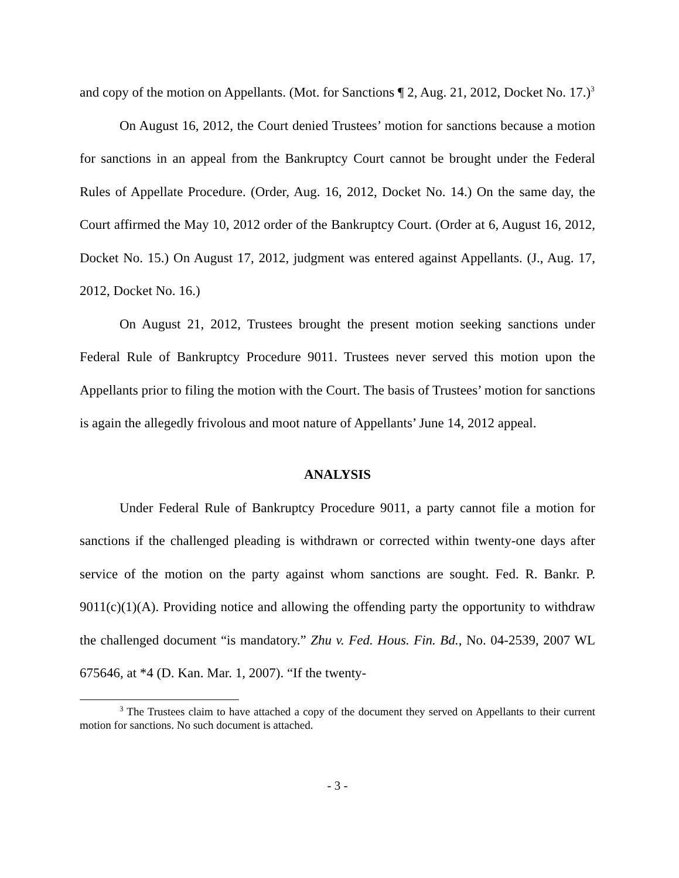and copy of the motion on Appellants. (Mot. for Sanctions ¶ 2, Aug. 21, 2012, Docket No. 17.)<sup>3</sup>
On August 16, 2012, the Court denied Trustees’ motion for sanctions because a motion for sanctions in an appeal from the Bankruptcy Court cannot be brought under the Federal Rules of Appellate Procedure. (Order, Aug. 16, 2012, Docket No. 14.) On the same day, the Court affirmed the May 10, 2012 order of the Bankruptcy Court. (Order at 6, August 16, 2012, Docket No. 15.) On August 17, 2012, judgment was entered against Appellants. (J., Aug. 17, 2012, Docket No. 16.)
On August 21, 2012, Trustees brought the present motion seeking sanctions under Federal Rule of Bankruptcy Procedure 9011. Trustees never served this motion upon the Appellants prior to filing the motion with the Court. The basis of Trustees’ motion for sanctions is again the allegedly frivolous and moot nature of Appellants’ June 14, 2012 appeal.
ANALYSIS
Under Federal Rule of Bankruptcy Procedure 9011, a party cannot file a motion for sanctions if the challenged pleading is withdrawn or corrected within twenty-one days after service of the motion on the party against whom sanctions are sought. Fed. R. Bankr. P. 9011(c)(1)(A). Providing notice and allowing the offending party the opportunity to withdraw the challenged document “is mandatory.” Zhu v. Fed. Hous. Fin. Bd., No. 04-2539, 2007 WL 675646, at *4 (D. Kan. Mar. 1, 2007). “If the twenty-
<sup>3</sup> The Trustees claim to have attached a copy of the document they served on Appellants to their current motion for sanctions. No such document is attached.
- 3 -